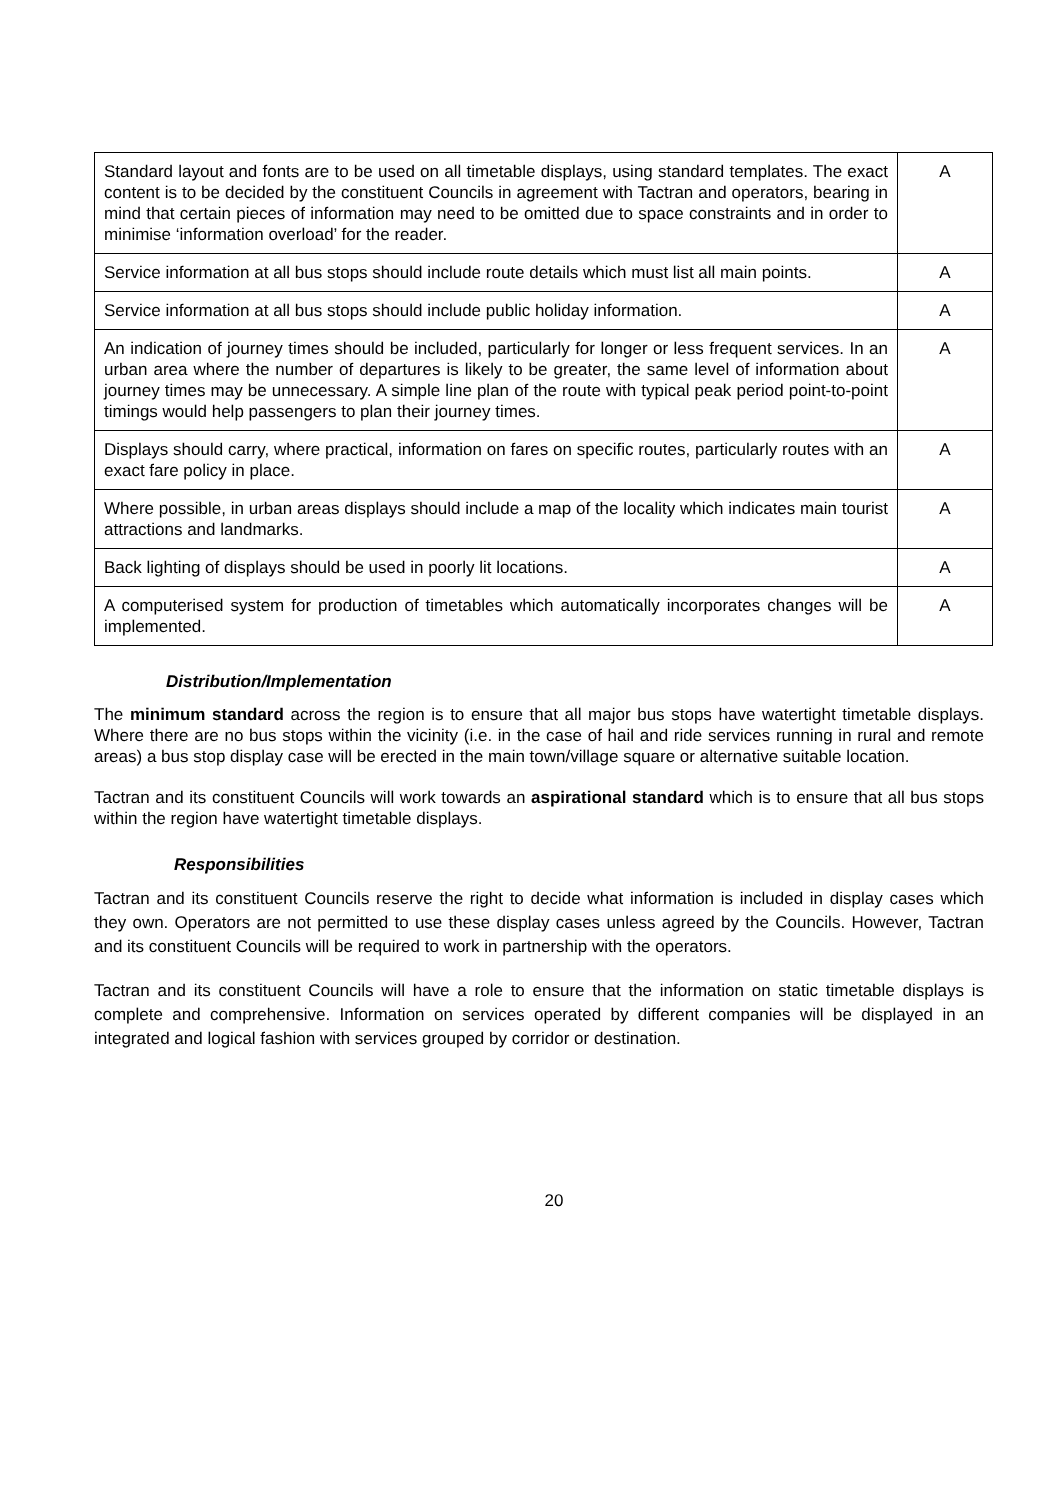| Standard layout and fonts are to be used on all timetable displays, using standard templates. The exact content is to be decided by the constituent Councils in agreement with Tactran and operators, bearing in mind that certain pieces of information may need to be omitted due to space constraints and in order to minimise ‘information overload’ for the reader. | A |
| Service information at all bus stops should include route details which must list all main points. | A |
| Service information at all bus stops should include public holiday information. | A |
| An indication of journey times should be included, particularly for longer or less frequent services. In an urban area where the number of departures is likely to be greater, the same level of information about journey times may be unnecessary. A simple line plan of the route with typical peak period point-to-point timings would help passengers to plan their journey times. | A |
| Displays should carry, where practical, information on fares on specific routes, particularly routes with an exact fare policy in place. | A |
| Where possible, in urban areas displays should include a map of the locality which indicates main tourist attractions and landmarks. | A |
| Back lighting of displays should be used in poorly lit locations. | A |
| A computerised system for production of timetables which automatically incorporates changes will be implemented. | A |
Distribution/Implementation
The minimum standard across the region is to ensure that all major bus stops have watertight timetable displays. Where there are no bus stops within the vicinity (i.e. in the case of hail and ride services running in rural and remote areas) a bus stop display case will be erected in the main town/village square or alternative suitable location.
Tactran and its constituent Councils will work towards an aspirational standard which is to ensure that all bus stops within the region have watertight timetable displays.
Responsibilities
Tactran and its constituent Councils reserve the right to decide what information is included in display cases which they own. Operators are not permitted to use these display cases unless agreed by the Councils. However, Tactran and its constituent Councils will be required to work in partnership with the operators.
Tactran and its constituent Councils will have a role to ensure that the information on static timetable displays is complete and comprehensive. Information on services operated by different companies will be displayed in an integrated and logical fashion with services grouped by corridor or destination.
20